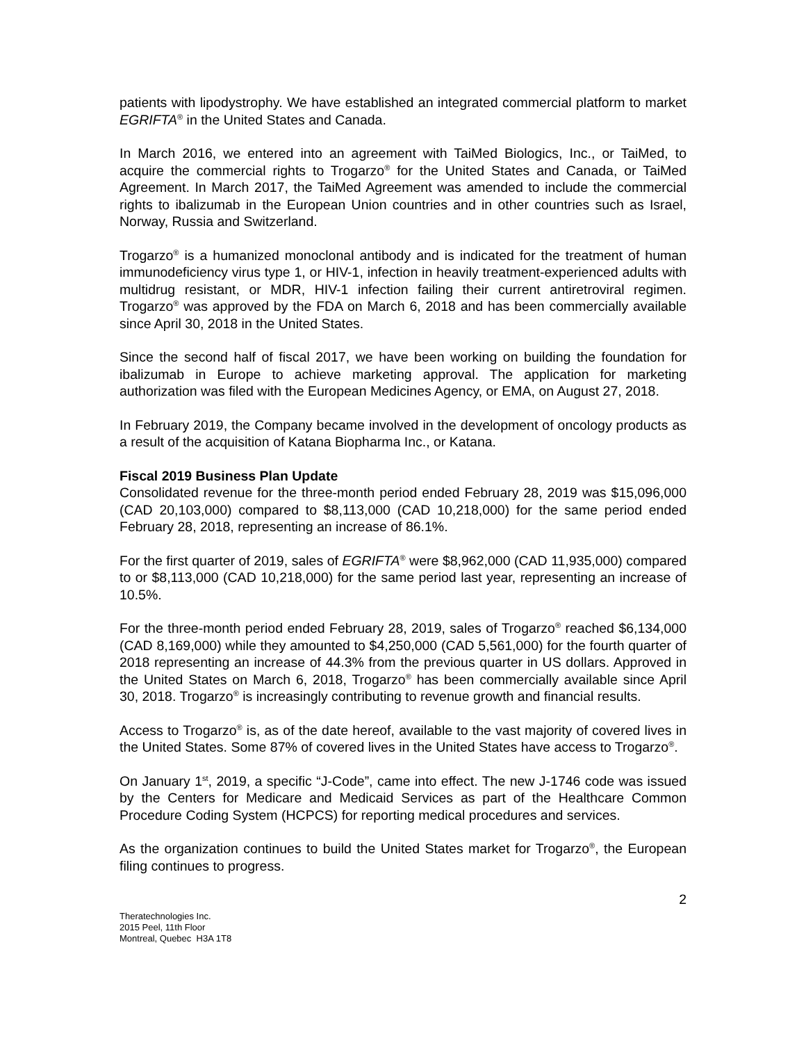patients with lipodystrophy. We have established an integrated commercial platform to market EGRIFTA<sup>®</sup> in the United States and Canada.
In March 2016, we entered into an agreement with TaiMed Biologics, Inc., or TaiMed, to acquire the commercial rights to Trogarzo<sup>®</sup> for the United States and Canada, or TaiMed Agreement. In March 2017, the TaiMed Agreement was amended to include the commercial rights to ibalizumab in the European Union countries and in other countries such as Israel, Norway, Russia and Switzerland.
Trogarzo<sup>®</sup> is a humanized monoclonal antibody and is indicated for the treatment of human immunodeficiency virus type 1, or HIV-1, infection in heavily treatment-experienced adults with multidrug resistant, or MDR, HIV-1 infection failing their current antiretroviral regimen. Trogarzo<sup>®</sup> was approved by the FDA on March 6, 2018 and has been commercially available since April 30, 2018 in the United States.
Since the second half of fiscal 2017, we have been working on building the foundation for ibalizumab in Europe to achieve marketing approval. The application for marketing authorization was filed with the European Medicines Agency, or EMA, on August 27, 2018.
In February 2019, the Company became involved in the development of oncology products as a result of the acquisition of Katana Biopharma Inc., or Katana.
Fiscal 2019 Business Plan Update
Consolidated revenue for the three-month period ended February 28, 2019 was $15,096,000 (CAD 20,103,000) compared to $8,113,000 (CAD 10,218,000) for the same period ended February 28, 2018, representing an increase of 86.1%.
For the first quarter of 2019, sales of EGRIFTA<sup>®</sup> were $8,962,000 (CAD 11,935,000) compared to or $8,113,000 (CAD 10,218,000) for the same period last year, representing an increase of 10.5%.
For the three-month period ended February 28, 2019, sales of Trogarzo<sup>®</sup> reached $6,134,000 (CAD 8,169,000) while they amounted to $4,250,000 (CAD 5,561,000) for the fourth quarter of 2018 representing an increase of 44.3% from the previous quarter in US dollars. Approved in the United States on March 6, 2018, Trogarzo<sup>®</sup> has been commercially available since April 30, 2018. Trogarzo<sup>®</sup> is increasingly contributing to revenue growth and financial results.
Access to Trogarzo<sup>®</sup> is, as of the date hereof, available to the vast majority of covered lives in the United States. Some 87% of covered lives in the United States have access to Trogarzo<sup>®</sup>.
On January 1<sup>st</sup>, 2019, a specific “J-Code”, came into effect. The new J-1746 code was issued by the Centers for Medicare and Medicaid Services as part of the Healthcare Common Procedure Coding System (HCPCS) for reporting medical procedures and services.
As the organization continues to build the United States market for Trogarzo<sup>®</sup>, the European filing continues to progress.
2
Theratechnologies Inc.
2015 Peel, 11th Floor
Montreal, Quebec H3A 1T8